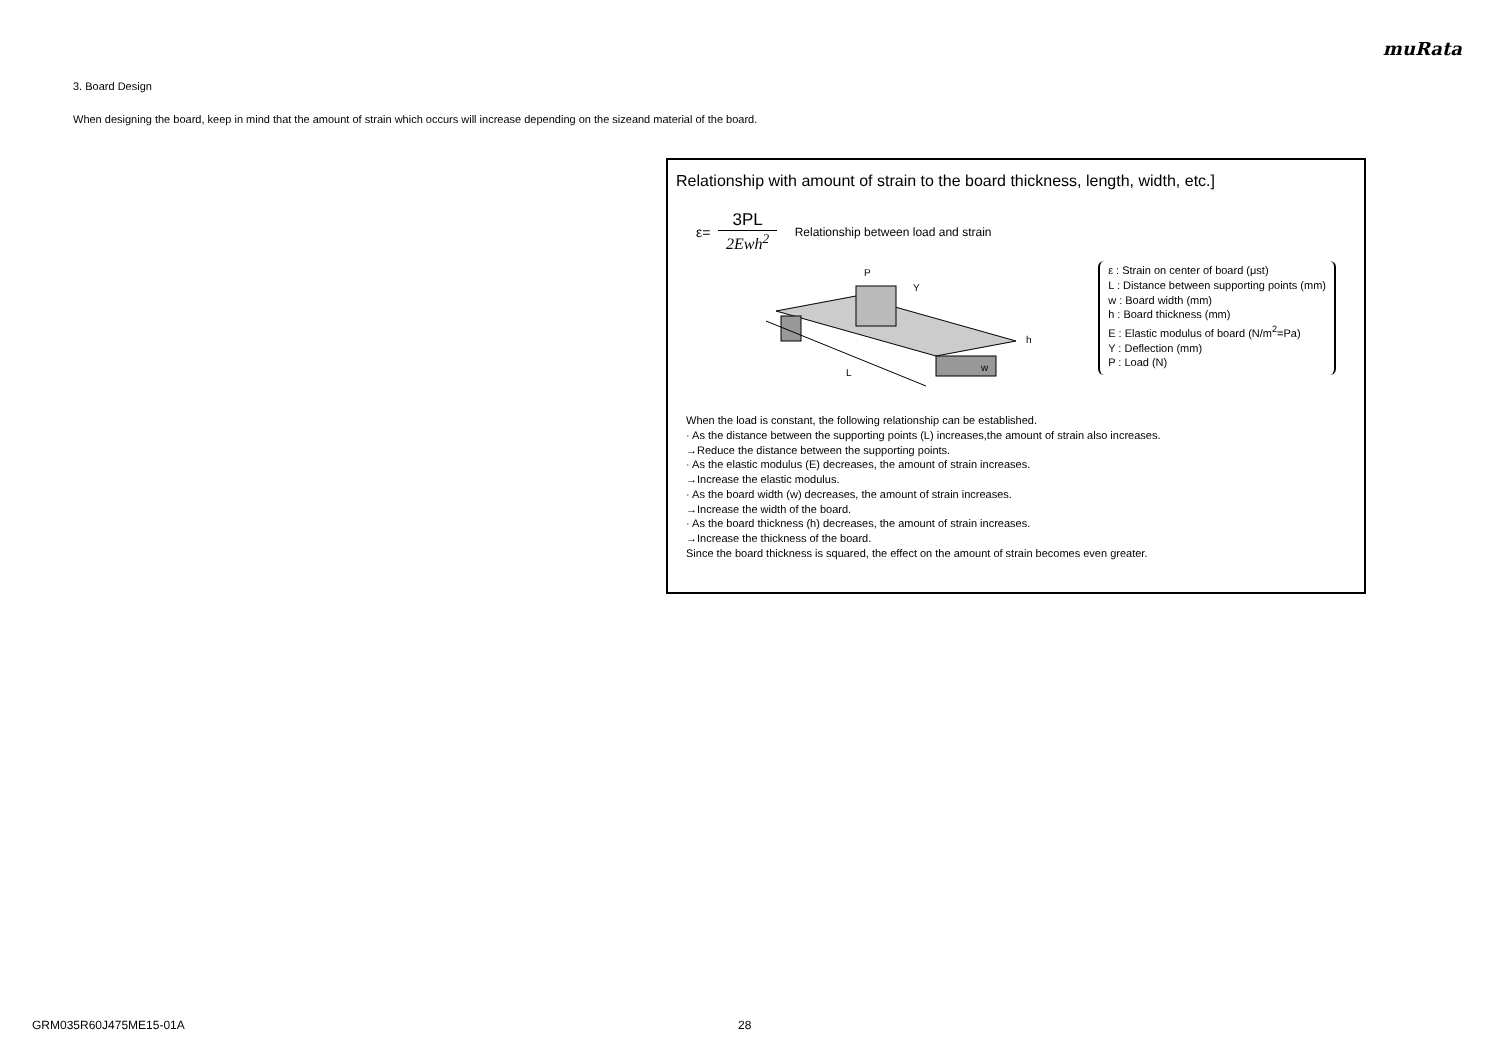muRata
3. Board Design
When designing the board, keep in mind that the amount of strain which occurs will increase depending on the sizeand material of the board.
Relationship with amount of strain to the board thickness, length, width, etc.]
ε=
3PL
2Ewh<sup>2</sup>
Relationship between load and strain
L
P
Y
h
w
ε : Strain on center of board (μst)
L : Distance between supporting points (mm)
w : Board width (mm)
h : Board thickness (mm)
E : Elastic modulus of board (N/m<sup>2</sup>=Pa)
Y : Deflection (mm)
P : Load (N)
When the load is constant, the following relationship can be established.
· As the distance between the supporting points (L) increases,the amount of strain also increases.
→Reduce the distance between the supporting points.
· As the elastic modulus (E) decreases, the amount of strain increases.
→Increase the elastic modulus.
· As the board width (w) decreases, the amount of strain increases.
→Increase the width of the board.
· As the board thickness (h) decreases, the amount of strain increases.
→Increase the thickness of the board.
Since the board thickness is squared, the effect on the amount of strain becomes even greater.
GRM035R60J475ME15-01A 28